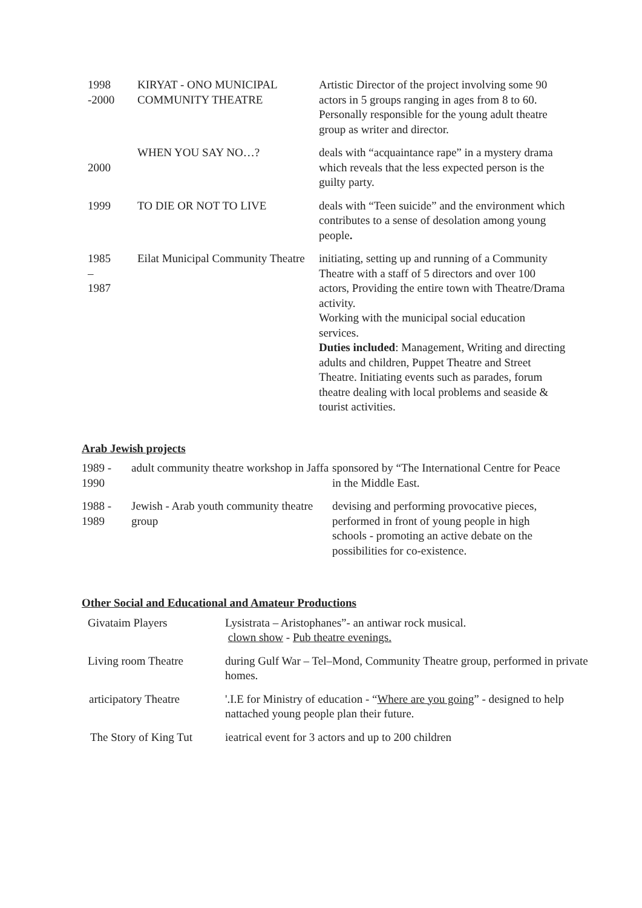| 1998 -2000 | KIRYAT - ONO MUNICIPAL COMMUNITY THEATRE | Artistic Director of the project involving some 90 actors in 5 groups ranging in ages from 8 to 60. Personally responsible for the young adult theatre group as writer and director. |
| 2000 | WHEN YOU SAY NO…? | deals with “acquaintance rape” in a mystery drama which reveals that the less expected person is the guilty party. |
| 1999 | TO DIE OR NOT TO LIVE | deals with “Teen suicide” and the environment which contributes to a sense of desolation among young people . |
| 1985 – 1987 | Eilat Municipal Community Theatre | initiating, setting up and running of a Community Theatre with a staff of 5 directors and over 100 actors, Providing the entire town with Theatre/Drama activity. Working with the municipal social education services. Duties included : Management, Writing and directing adults and children, Puppet Theatre and Street Theatre. Initiating events such as parades, forum theatre dealing with local problems and seaside & tourist activities. |
Arab Jewish projects
| 1989 - 1990 | adult community theatre workshop in Jaffa | sponsored by “The International Centre for Peace in the Middle East. |
| 1988 - 1989 | Jewish - Arab youth community theatre group | devising and performing provocative pieces, performed in front of young people in high schools - promoting an active debate on the possibilities for co-existence. |
Other Social and Educational and Amateur Productions
| Givataim Players | Lysistrata – Aristophanes”- an antiwar rock musical. clown show - Pub theatre evenings. |
| Living room Theatre | during Gulf War – Tel–Mond, Community Theatre group, performed in private homes. |
| articipatory Theatre | '.I.E for Ministry of education - “ Where are you going ” - designed to help nattached young people plan their future. |
| The Story of King Tut | ieatrical event for 3 actors and up to 200 children |